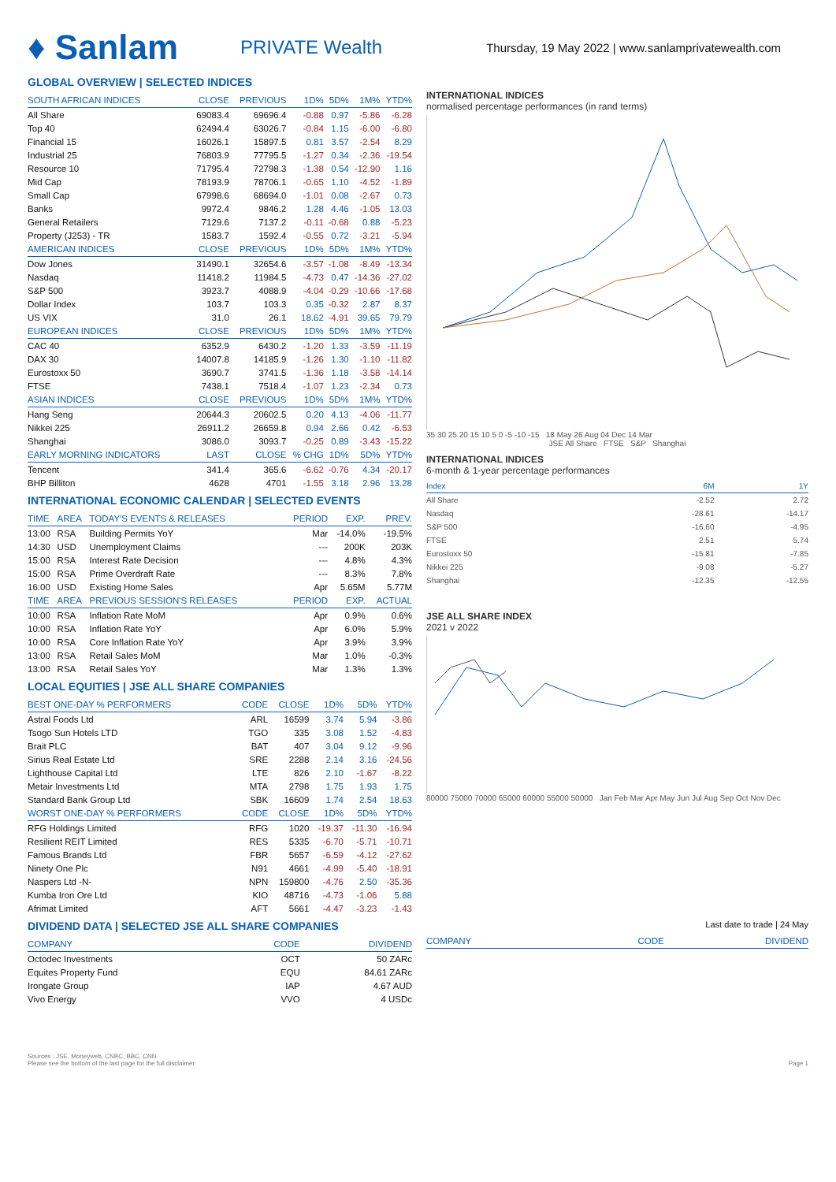♦ Sanlam
PRIVATE Wealth
Thursday, 19 May 2022 | www.sanlamprivatewealth.com
GLOBAL OVERVIEW | SELECTED INDICES
| SOUTH AFRICAN INDICES | CLOSE | PREVIOUS | 1D% | 5D% | 1M% | YTD% |
| --- | --- | --- | --- | --- | --- | --- |
| All Share | 69083.4 | 69696.4 | -0.88 | 0.97 | -5.86 | -6.28 |
| Top 40 | 62494.4 | 63026.7 | -0.84 | 1.15 | -6.00 | -6.80 |
| Financial 15 | 16026.1 | 15897.5 | 0.81 | 3.57 | -2.54 | 8.29 |
| Industrial 25 | 76803.9 | 77795.5 | -1.27 | 0.34 | -2.36 | -19.54 |
| Resource 10 | 71795.4 | 72798.3 | -1.38 | 0.54 | -12.90 | 1.16 |
| Mid Cap | 78193.9 | 78706.1 | -0.65 | 1.10 | -4.52 | -1.89 |
| Small Cap | 67998.6 | 68694.0 | -1.01 | 0.08 | -2.67 | 0.73 |
| Banks | 9972.4 | 9846.2 | 1.28 | 4.46 | -1.05 | 13.03 |
| General Retailers | 7129.6 | 7137.2 | -0.11 | -0.68 | 0.88 | -5.23 |
| Property (J253) - TR | 1583.7 | 1592.4 | -0.55 | 0.72 | -3.21 | -5.94 |
| AMERICAN INDICES | CLOSE | PREVIOUS | 1D% | 5D% | 1M% | YTD% |
| Dow Jones | 31490.1 | 32654.6 | -3.57 | -1.08 | -8.49 | -13.34 |
| Nasdaq | 11418.2 | 11984.5 | -4.73 | 0.47 | -14.36 | -27.02 |
| S&P 500 | 3923.7 | 4088.9 | -4.04 | -0.29 | -10.66 | -17.68 |
| Dollar Index | 103.7 | 103.3 | 0.35 | -0.32 | 2.87 | 8.37 |
| US VIX | 31.0 | 26.1 | 18.62 | -4.91 | 39.65 | 79.79 |
| EUROPEAN INDICES | CLOSE | PREVIOUS | 1D% | 5D% | 1M% | YTD% |
| CAC 40 | 6352.9 | 6430.2 | -1.20 | 1.33 | -3.59 | -11.19 |
| DAX 30 | 14007.8 | 14185.9 | -1.26 | 1.30 | -1.10 | -11.82 |
| Eurostoxx 50 | 3690.7 | 3741.5 | -1.36 | 1.18 | -3.58 | -14.14 |
| FTSE | 7438.1 | 7518.4 | -1.07 | 1.23 | -2.34 | 0.73 |
| ASIAN INDICES | CLOSE | PREVIOUS | 1D% | 5D% | 1M% | YTD% |
| Hang Seng | 20644.3 | 20602.5 | 0.20 | 4.13 | -4.06 | -11.77 |
| Nikkei 225 | 26911.2 | 26659.8 | 0.94 | 2.66 | 0.42 | -6.53 |
| Shanghai | 3086.0 | 3093.7 | -0.25 | 0.89 | -3.43 | -15.22 |
| EARLY MORNING INDICATORS | LAST | CLOSE | % CHG | 1D% | 5D% | YTD% |
| Tencent | 341.4 | 365.6 | -6.62 | -0.76 | 4.34 | -20.17 |
| BHP Billiton | 4628 | 4701 | -1.55 | 3.18 | 2.96 | 13.28 |
INTERNATIONAL ECONOMIC CALENDAR | SELECTED EVENTS
| TIME | AREA | TODAY'S EVENTS & RELEASES | PERIOD | EXP. | PREV. |
| --- | --- | --- | --- | --- | --- |
| 13:00 | RSA | Building Permits YoY | Mar | -14.0% | -19.5% |
| 14:30 | USD | Unemployment Claims | --- | 200K | 203K |
| 15:00 | RSA | Interest Rate Decision | --- | 4.8% | 4.3% |
| 15:00 | RSA | Prime Overdraft Rate | --- | 8.3% | 7.8% |
| 16:00 | USD | Existing Home Sales | Apr | 5.65M | 5.77M |
| TIME | AREA | PREVIOUS SESSION'S RELEASES | PERIOD | EXP. | ACTUAL |
| 10:00 | RSA | Inflation Rate MoM | Apr | 0.9% | 0.6% |
| 10:00 | RSA | Inflation Rate YoY | Apr | 6.0% | 5.9% |
| 10:00 | RSA | Core Inflation Rate YoY | Apr | 3.9% | 3.9% |
| 13:00 | RSA | Retail Sales MoM | Mar | 1.0% | -0.3% |
| 13:00 | RSA | Retail Sales YoY | Mar | 1.3% | 1.3% |
LOCAL EQUITIES | JSE ALL SHARE COMPANIES
| BEST ONE-DAY % PERFORMERS | CODE | CLOSE | 1D% | 5D% | YTD% |
| --- | --- | --- | --- | --- | --- |
| Astral Foods Ltd | ARL | 16599 | 3.74 | 5.94 | -3.86 |
| Tsogo Sun Hotels LTD | TGO | 335 | 3.08 | 1.52 | -4.83 |
| Brait PLC | BAT | 407 | 3.04 | 9.12 | -9.96 |
| Sirius Real Estate Ltd | SRE | 2288 | 2.14 | 3.16 | -24.56 |
| Lighthouse Capital Ltd | LTE | 826 | 2.10 | -1.67 | -8.22 |
| Metair Investments Ltd | MTA | 2798 | 1.75 | 1.93 | 1.75 |
| Standard Bank Group Ltd | SBK | 16609 | 1.74 | 2.54 | 18.63 |
| WORST ONE-DAY % PERFORMERS | CODE | CLOSE | 1D% | 5D% | YTD% |
| RFG Holdings Limited | RFG | 1020 | -19.37 | -11.30 | -16.94 |
| Resilient REIT Limited | RES | 5335 | -6.70 | -5.71 | -10.71 |
| Famous Brands Ltd | FBR | 5657 | -6.59 | -4.12 | -27.62 |
| Ninety One Plc | N91 | 4661 | -4.99 | -5.40 | -18.91 |
| Naspers Ltd -N- | NPN | 159800 | -4.76 | 2.50 | -35.36 |
| Kumba Iron Ore Ltd | KIO | 48716 | -4.73 | -1.06 | 5.88 |
| Afrimat Limited | AFT | 5661 | -4.47 | -3.23 | -1.43 |
INTERNATIONAL INDICES
normalised percentage performances (in rand terms)
35 30 25 20 15 10 5 0 -5 -10 -15 18 May 26 Aug 04 Dec 14 Mar
JSE All Share FTSE S&P Shanghai
INTERNATIONAL INDICES
6-month & 1-year percentage performances
| Index | 6M | 1Y |
| --- | --- | --- |
| All Share | -2.52 | 2.72 |
| Nasdaq | -28.61 | -14.17 |
| S&P 500 | -16.60 | -4.95 |
| FTSE | 2.51 | 5.74 |
| Eurostoxx 50 | -15.81 | -7.85 |
| Nikkei 225 | -9.08 | -5.27 |
| Shanghai | -12.35 | -12.55 |
JSE ALL SHARE INDEX
2021 v 2022
80000 75000 70000 65000 60000 55000 50000 Jan Feb Mar Apr May Jun Jul Aug Sep Oct Nov Dec
DIVIDEND DATA | SELECTED JSE ALL SHARE COMPANIES
| COMPANY | CODE | DIVIDEND |
| --- | --- | --- |
| Octodec Investments | OCT | 50 ZARc |
| Equites Property Fund | EQU | 84.61 ZARc |
| Irongate Group | IAP | 4.67 AUD |
| Vivo Energy | VVO | 4 USDc |
Last date to trade | 24 May
| COMPANY | CODE | DIVIDEND |
| --- | --- | --- |
Sources : JSE, Moneyweb, CNBC, BBC, CNN
Please see the bottom of the last page for the full disclaimer Page 1